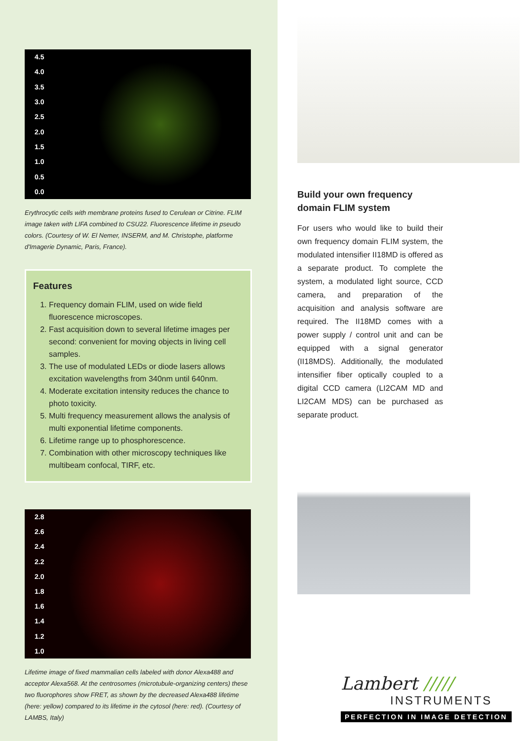4.5
4.0
3.5
3.0
2.5
2.0
1.5
1.0
0.5
0.0
Erythrocytic cells with membrane proteins fused to Cerulean or Citrine. FLIM image taken with LIFA combined to CSU22. Fluorescence lifetime in pseudo colors. (Courtesy of W. El Nemer, INSERM, and M. Christophe, platforme d'Imagerie Dynamic, Paris, France).
Features
1. Frequency domain FLIM, used on wide field fluorescence microscopes.
2. Fast acquisition down to several lifetime images per second: convenient for moving objects in living cell samples.
3. The use of modulated LEDs or diode lasers allows excitation wavelengths from 340nm until 640nm.
4. Moderate excitation intensity reduces the chance to photo toxicity.
5. Multi frequency measurement allows the analysis of multi exponential lifetime components.
6. Lifetime range up to phosphorescence.
7. Combination with other microscopy techniques like multibeam confocal, TIRF, etc.
2.8
2.6
2.4
2.2
2.0
1.8
1.6
1.4
1.2
1.0
Lifetime image of fixed mammalian cells labeled with donor Alexa488 and acceptor Alexa568. At the centrosomes (microtubule-organizing centers) these two fluorophores show FRET, as shown by the decreased Alexa488 lifetime (here: yellow) compared to its lifetime in the cytosol (here: red). (Courtesy of LAMBS, Italy)
Build your own frequency domain FLIM system
For users who would like to build their own frequency domain FLIM system, the modulated intensifier II18MD is offered as a separate product. To complete the system, a modulated light source, CCD camera, and preparation of the acquisition and analysis software are required. The II18MD comes with a power supply / control unit and can be equipped with a signal generator (II18MDS). Additionally, the modulated intensifier fiber optically coupled to a digital CCD camera (LI2CAM MD and LI2CAM MDS) can be purchased as separate product.
Lambert /////
INSTRUMENTS
PERFECTION IN IMAGE DETECTION